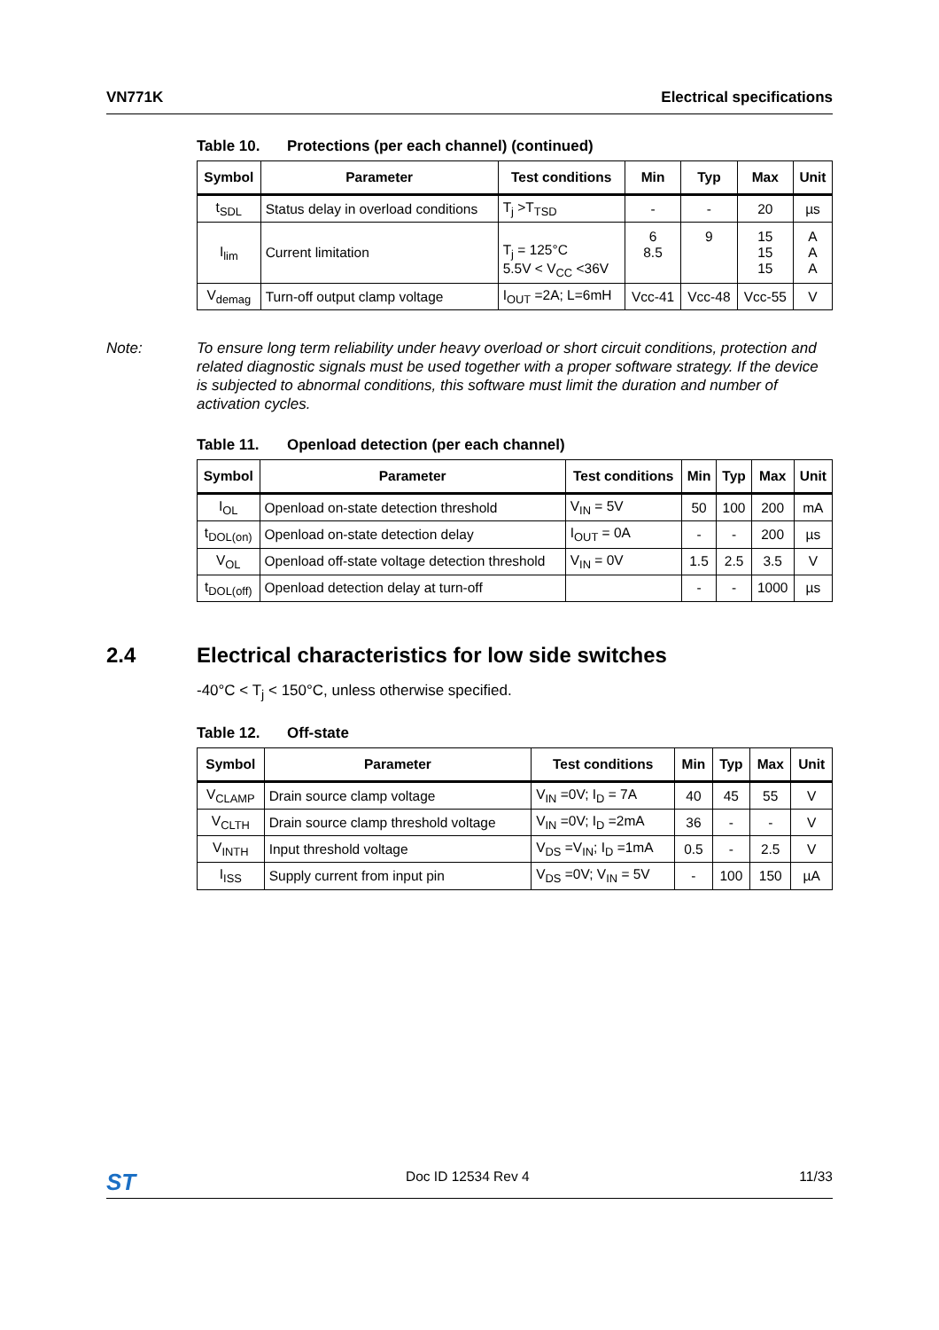VN771K Electrical specifications
Table 10. Protections (per each channel) (continued)
| Symbol | Parameter | Test conditions | Min | Typ | Max | Unit |
| --- | --- | --- | --- | --- | --- | --- |
| t<sub>SDL</sub> | Status delay in overload conditions | T<sub>j</sub> >T<sub>TSD</sub> | - | - | 20 | µs |
| I<sub>lim</sub> | Current limitation | T<sub>j</sub> = 125°C 5.5V < V<sub>CC</sub> <36V | 6 8.5 | 9 | 15 15 15 | A A A |
| V<sub>demag</sub> | Turn-off output clamp voltage | I<sub>OUT</sub> =2A; L=6mH | Vcc-41 | Vcc-48 | Vcc-55 | V |
Note: To ensure long term reliability under heavy overload or short circuit conditions, protection and related diagnostic signals must be used together with a proper software strategy. If the device is subjected to abnormal conditions, this software must limit the duration and number of activation cycles.
Table 11. Openload detection (per each channel)
| Symbol | Parameter | Test conditions | Min | Typ | Max | Unit |
| --- | --- | --- | --- | --- | --- | --- |
| I<sub>OL</sub> | Openload on-state detection threshold | V<sub>IN</sub> = 5V | 50 | 100 | 200 | mA |
| t<sub>DOL(on)</sub> | Openload on-state detection delay | I<sub>OUT</sub> = 0A | - | - | 200 | µs |
| V<sub>OL</sub> | Openload off-state voltage detection threshold | V<sub>IN</sub> = 0V | 1.5 | 2.5 | 3.5 | V |
| t<sub>DOL(off)</sub> | Openload detection delay at turn-off | | - | - | 1000 | µs |
2.4 Electrical characteristics for low side switches
-40°C < T<sub>j</sub> < 150°C, unless otherwise specified.
Table 12. Off-state
| Symbol | Parameter | Test conditions | Min | Typ | Max | Unit |
| --- | --- | --- | --- | --- | --- | --- |
| V<sub>CLAMP</sub> | Drain source clamp voltage | V<sub>IN</sub> =0V; I<sub>D</sub> = 7A | 40 | 45 | 55 | V |
| V<sub>CLTH</sub> | Drain source clamp threshold voltage | V<sub>IN</sub> =0V; I<sub>D</sub> =2mA | 36 | - | - | V |
| V<sub>INTH</sub> | Input threshold voltage | V<sub>DS</sub> =V<sub>IN</sub>; I<sub>D</sub> =1mA | 0.5 | - | 2.5 | V |
| I<sub>ISS</sub> | Supply current from input pin | V<sub>DS</sub> =0V; V<sub>IN</sub> = 5V | - | 100 | 150 | µA |
ST Doc ID 12534 Rev 4 11/33